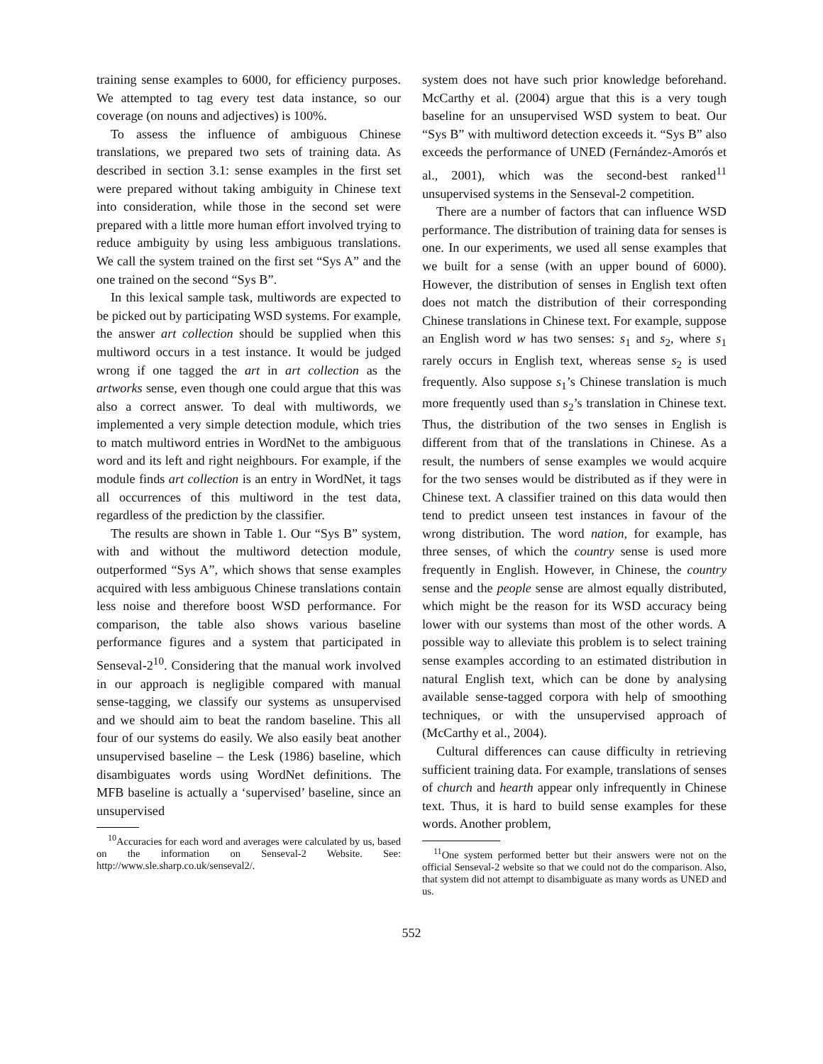training sense examples to 6000, for efficiency purposes. We attempted to tag every test data instance, so our coverage (on nouns and adjectives) is 100%.
To assess the influence of ambiguous Chinese translations, we prepared two sets of training data. As described in section 3.1: sense examples in the first set were prepared without taking ambiguity in Chinese text into consideration, while those in the second set were prepared with a little more human effort involved trying to reduce ambiguity by using less ambiguous translations. We call the system trained on the first set “Sys A” and the one trained on the second “Sys B”.
In this lexical sample task, multiwords are expected to be picked out by participating WSD systems. For example, the answer art collection should be supplied when this multiword occurs in a test instance. It would be judged wrong if one tagged the art in art collection as the artworks sense, even though one could argue that this was also a correct answer. To deal with multiwords, we implemented a very simple detection module, which tries to match multiword entries in WordNet to the ambiguous word and its left and right neighbours. For example, if the module finds art collection is an entry in WordNet, it tags all occurrences of this multiword in the test data, regardless of the prediction by the classifier.
The results are shown in Table 1. Our “Sys B” system, with and without the multiword detection module, outperformed “Sys A”, which shows that sense examples acquired with less ambiguous Chinese translations contain less noise and therefore boost WSD performance. For comparison, the table also shows various baseline performance figures and a system that participated in Senseval-2<sup>10</sup>. Considering that the manual work involved in our approach is negligible compared with manual sense-tagging, we classify our systems as unsupervised and we should aim to beat the random baseline. This all four of our systems do easily. We also easily beat another unsupervised baseline – the Lesk (1986) baseline, which disambiguates words using WordNet definitions. The MFB baseline is actually a ‘supervised’ baseline, since an unsupervised
<sup>10</sup> Accuracies for each word and averages were calculated by us, based on the information on Senseval-2 Website. See: http://www.sle.sharp.co.uk/senseval2/.
system does not have such prior knowledge beforehand. McCarthy et al. (2004) argue that this is a very tough baseline for an unsupervised WSD system to beat. Our “Sys B” with multiword detection exceeds it. “Sys B” also exceeds the performance of UNED (Fernández-Amorós et al., 2001), which was the second-best ranked<sup>11</sup> unsupervised systems in the Senseval-2 competition.
There are a number of factors that can influence WSD performance. The distribution of training data for senses is one. In our experiments, we used all sense examples that we built for a sense (with an upper bound of 6000). However, the distribution of senses in English text often does not match the distribution of their corresponding Chinese translations in Chinese text. For example, suppose an English word w has two senses: s<sub>1</sub> and s<sub>2</sub>, where s<sub>1</sub> rarely occurs in English text, whereas sense s<sub>2</sub> is used frequently. Also suppose s<sub>1</sub>’s Chinese translation is much more frequently used than s<sub>2</sub>’s translation in Chinese text. Thus, the distribution of the two senses in English is different from that of the translations in Chinese. As a result, the numbers of sense examples we would acquire for the two senses would be distributed as if they were in Chinese text. A classifier trained on this data would then tend to predict unseen test instances in favour of the wrong distribution. The word nation, for example, has three senses, of which the country sense is used more frequently in English. However, in Chinese, the country sense and the people sense are almost equally distributed, which might be the reason for its WSD accuracy being lower with our systems than most of the other words. A possible way to alleviate this problem is to select training sense examples according to an estimated distribution in natural English text, which can be done by analysing available sense-tagged corpora with help of smoothing techniques, or with the unsupervised approach of (McCarthy et al., 2004).
Cultural differences can cause difficulty in retrieving sufficient training data. For example, translations of senses of church and hearth appear only infrequently in Chinese text. Thus, it is hard to build sense examples for these words. Another problem,
<sup>11</sup> One system performed better but their answers were not on the official Senseval-2 website so that we could not do the comparison. Also, that system did not attempt to disambiguate as many words as UNED and us.
552